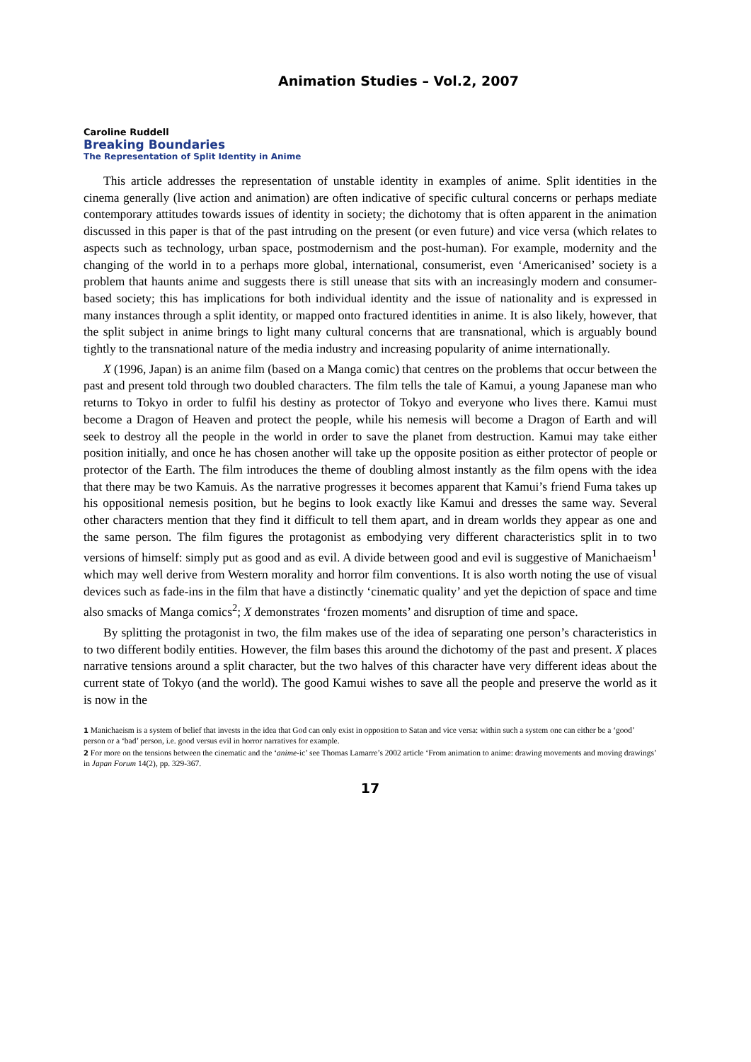Animation Studies – Vol.2, 2007
Caroline Ruddell
Breaking Boundaries
The Representation of Split Identity in Anime
This article addresses the representation of unstable identity in examples of anime. Split identities in the cinema generally (live action and animation) are often indicative of specific cultural concerns or perhaps mediate contemporary attitudes towards issues of identity in society; the dichotomy that is often apparent in the animation discussed in this paper is that of the past intruding on the present (or even future) and vice versa (which relates to aspects such as technology, urban space, postmodernism and the post-human). For example, modernity and the changing of the world in to a perhaps more global, international, consumerist, even ‘Americanised’ society is a problem that haunts anime and suggests there is still unease that sits with an increasingly modern and consumer-based society; this has implications for both individual identity and the issue of nationality and is expressed in many instances through a split identity, or mapped onto fractured identities in anime. It is also likely, however, that the split subject in anime brings to light many cultural concerns that are transnational, which is arguably bound tightly to the transnational nature of the media industry and increasing popularity of anime internationally.
X (1996, Japan) is an anime film (based on a Manga comic) that centres on the problems that occur between the past and present told through two doubled characters. The film tells the tale of Kamui, a young Japanese man who returns to Tokyo in order to fulfil his destiny as protector of Tokyo and everyone who lives there. Kamui must become a Dragon of Heaven and protect the people, while his nemesis will become a Dragon of Earth and will seek to destroy all the people in the world in order to save the planet from destruction. Kamui may take either position initially, and once he has chosen another will take up the opposite position as either protector of people or protector of the Earth. The film introduces the theme of doubling almost instantly as the film opens with the idea that there may be two Kamuis. As the narrative progresses it becomes apparent that Kamui’s friend Fuma takes up his oppositional nemesis position, but he begins to look exactly like Kamui and dresses the same way. Several other characters mention that they find it difficult to tell them apart, and in dream worlds they appear as one and the same person. The film figures the protagonist as embodying very different characteristics split in to two versions of himself: simply put as good and as evil. A divide between good and evil is suggestive of Manichaeism<sup>1</sup> which may well derive from Western morality and horror film conventions. It is also worth noting the use of visual devices such as fade-ins in the film that have a distinctly ‘cinematic quality’ and yet the depiction of space and time also smacks of Manga comics<sup>2</sup>; X demonstrates ‘frozen moments’ and disruption of time and space.
By splitting the protagonist in two, the film makes use of the idea of separating one person’s characteristics in to two different bodily entities. However, the film bases this around the dichotomy of the past and present. X places narrative tensions around a split character, but the two halves of this character have very different ideas about the current state of Tokyo (and the world). The good Kamui wishes to save all the people and preserve the world as it is now in the
1 Manichaeism is a system of belief that invests in the idea that God can only exist in opposition to Satan and vice versa: within such a system one can either be a ‘good’ person or a ‘bad’ person, i.e. good versus evil in horror narratives for example.
2 For more on the tensions between the cinematic and the ‘anime-ic’ see Thomas Lamarre’s 2002 article ‘From animation to anime: drawing movements and moving drawings’ in Japan Forum 14(2), pp. 329-367.
17